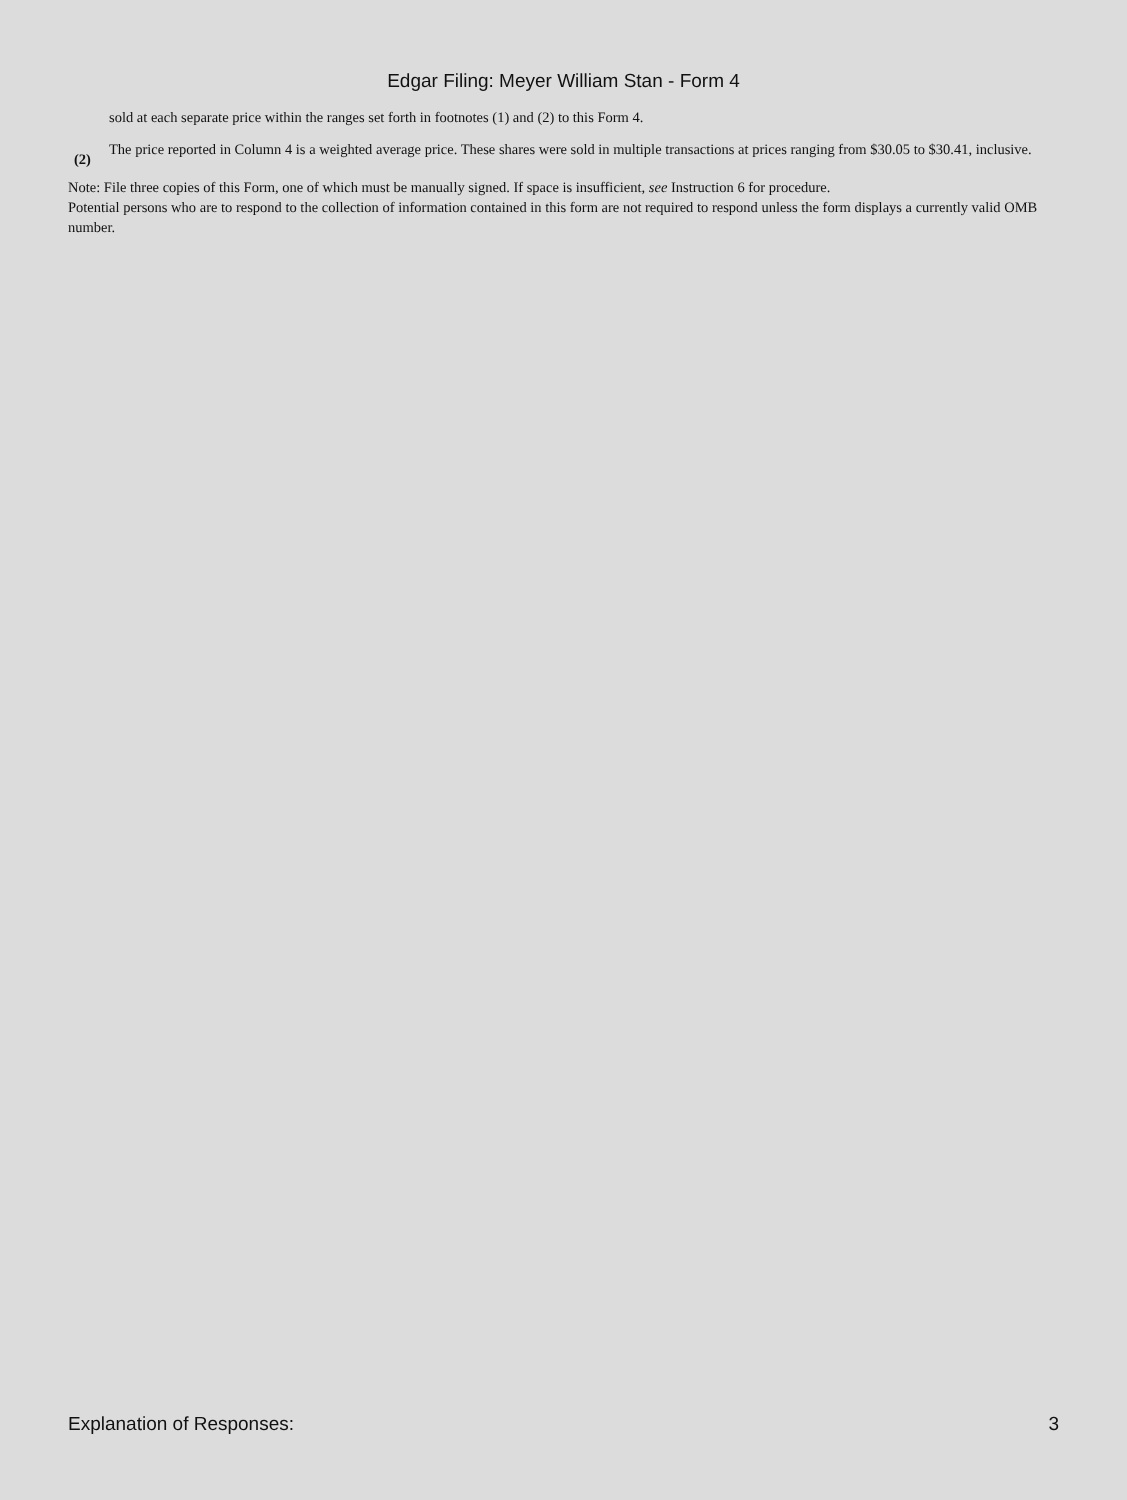Edgar Filing: Meyer William Stan - Form 4
sold at each separate price within the ranges set forth in footnotes (1) and (2) to this Form 4.
(2)
The price reported in Column 4 is a weighted average price. These shares were sold in multiple transactions at prices ranging from $30.05 to $30.41, inclusive.
Note: File three copies of this Form, one of which must be manually signed. If space is insufficient, see Instruction 6 for procedure.
Potential persons who are to respond to the collection of information contained in this form are not required to respond unless the form displays a currently valid OMB number.
Explanation of Responses: 3